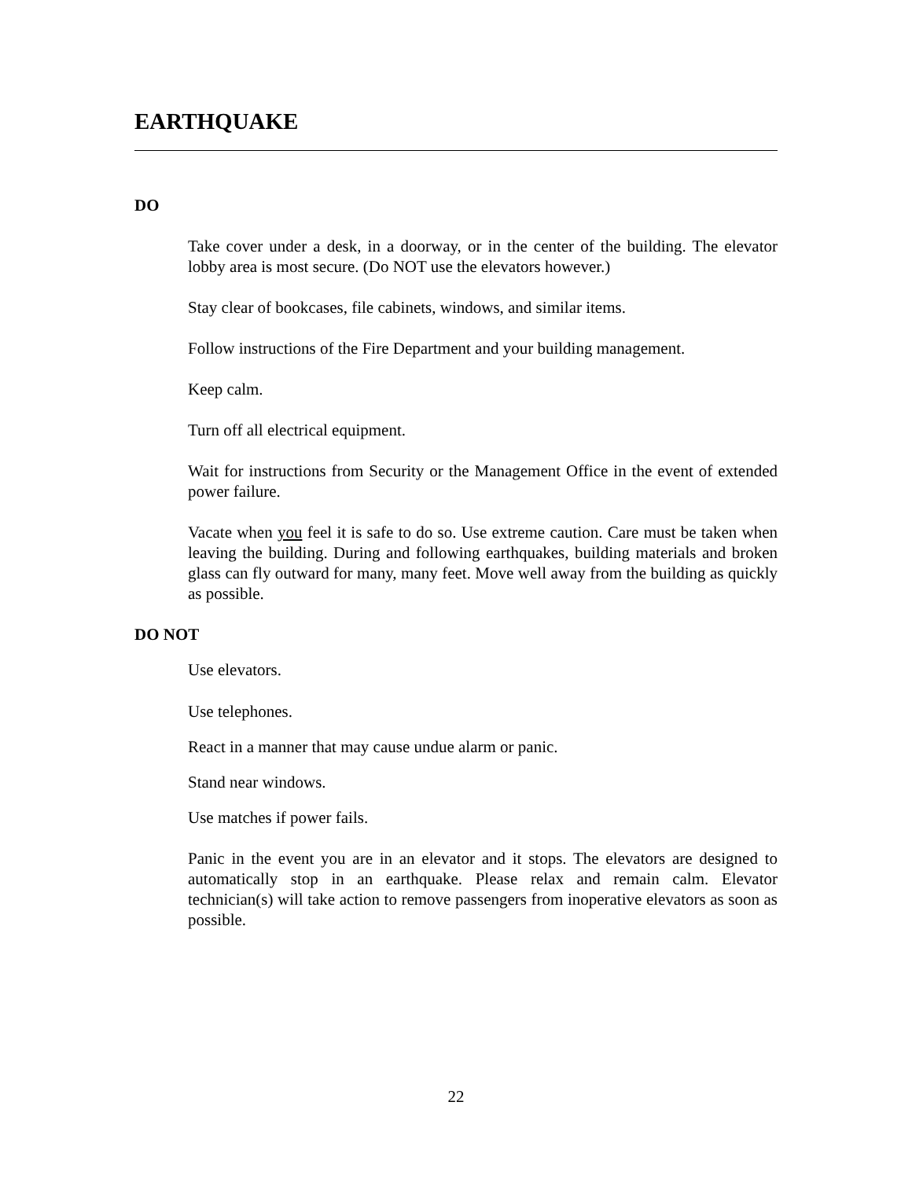EARTHQUAKE
DO
Take cover under a desk, in a doorway, or in the center of the building. The elevator lobby area is most secure. (Do NOT use the elevators however.)
Stay clear of bookcases, file cabinets, windows, and similar items.
Follow instructions of the Fire Department and your building management.
Keep calm.
Turn off all electrical equipment.
Wait for instructions from Security or the Management Office in the event of extended power failure.
Vacate when you feel it is safe to do so. Use extreme caution. Care must be taken when leaving the building. During and following earthquakes, building materials and broken glass can fly outward for many, many feet. Move well away from the building as quickly as possible.
DO NOT
Use elevators.
Use telephones.
React in a manner that may cause undue alarm or panic.
Stand near windows.
Use matches if power fails.
Panic in the event you are in an elevator and it stops. The elevators are designed to automatically stop in an earthquake. Please relax and remain calm. Elevator technician(s) will take action to remove passengers from inoperative elevators as soon as possible.
22